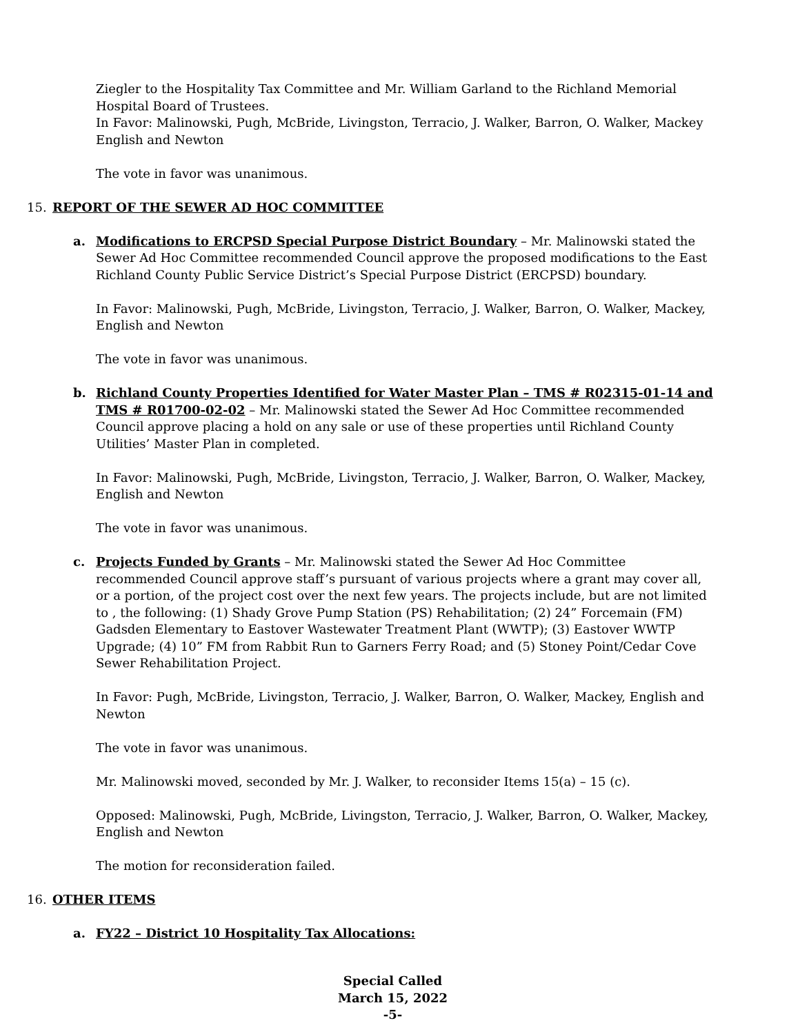Ziegler to the Hospitality Tax Committee and Mr. William Garland to the Richland Memorial Hospital Board of Trustees.
In Favor: Malinowski, Pugh, McBride, Livingston, Terracio, J. Walker, Barron, O. Walker, Mackey English and Newton
The vote in favor was unanimous.
15. REPORT OF THE SEWER AD HOC COMMITTEE
a. Modifications to ERCPSD Special Purpose District Boundary – Mr. Malinowski stated the Sewer Ad Hoc Committee recommended Council approve the proposed modifications to the East Richland County Public Service District’s Special Purpose District (ERCPSD) boundary.
In Favor: Malinowski, Pugh, McBride, Livingston, Terracio, J. Walker, Barron, O. Walker, Mackey, English and Newton
The vote in favor was unanimous.
b. Richland County Properties Identified for Water Master Plan – TMS # R02315-01-14 and TMS # R01700-02-02 – Mr. Malinowski stated the Sewer Ad Hoc Committee recommended Council approve placing a hold on any sale or use of these properties until Richland County Utilities’ Master Plan in completed.
In Favor: Malinowski, Pugh, McBride, Livingston, Terracio, J. Walker, Barron, O. Walker, Mackey, English and Newton
The vote in favor was unanimous.
c. Projects Funded by Grants – Mr. Malinowski stated the Sewer Ad Hoc Committee recommended Council approve staff’s pursuant of various projects where a grant may cover all, or a portion, of the project cost over the next few years. The projects include, but are not limited to , the following: (1) Shady Grove Pump Station (PS) Rehabilitation; (2) 24” Forcemain (FM) Gadsden Elementary to Eastover Wastewater Treatment Plant (WWTP); (3) Eastover WWTP Upgrade; (4) 10” FM from Rabbit Run to Garners Ferry Road; and (5) Stoney Point/Cedar Cove Sewer Rehabilitation Project.
In Favor: Pugh, McBride, Livingston, Terracio, J. Walker, Barron, O. Walker, Mackey, English and Newton
The vote in favor was unanimous.
Mr. Malinowski moved, seconded by Mr. J. Walker, to reconsider Items 15(a) – 15 (c).
Opposed: Malinowski, Pugh, McBride, Livingston, Terracio, J. Walker, Barron, O. Walker, Mackey, English and Newton
The motion for reconsideration failed.
16. OTHER ITEMS
a. FY22 – District 10 Hospitality Tax Allocations:
Special Called
March 15, 2022
-5-